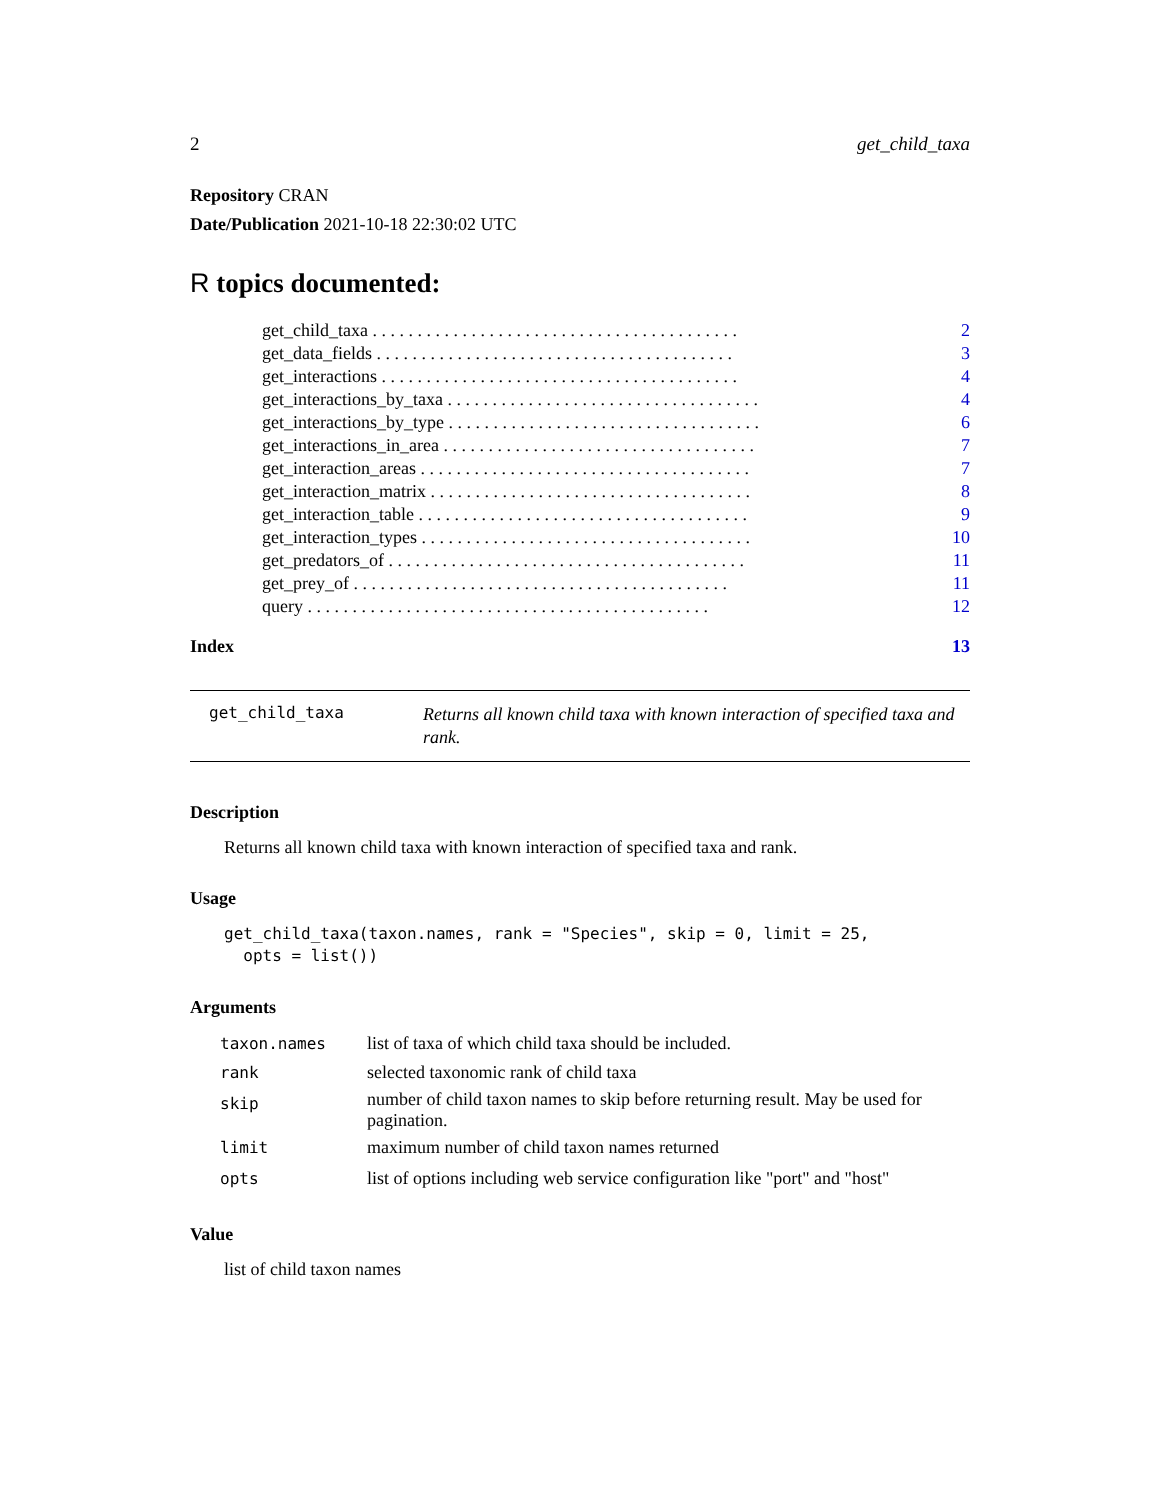2 get_child_taxa
Repository CRAN
Date/Publication 2021-10-18 22:30:02 UTC
R topics documented:
| get_child_taxa . . . . . . . . . . . . . . . . . . . . . . . . . . . . . . . . . . . . . . . . . | 2 |
| get_data_fields . . . . . . . . . . . . . . . . . . . . . . . . . . . . . . . . . . . . . . . . | 3 |
| get_interactions . . . . . . . . . . . . . . . . . . . . . . . . . . . . . . . . . . . . . . . . | 4 |
| get_interactions_by_taxa . . . . . . . . . . . . . . . . . . . . . . . . . . . . . . . . . . . | 4 |
| get_interactions_by_type . . . . . . . . . . . . . . . . . . . . . . . . . . . . . . . . . . . | 6 |
| get_interactions_in_area . . . . . . . . . . . . . . . . . . . . . . . . . . . . . . . . . . . | 7 |
| get_interaction_areas . . . . . . . . . . . . . . . . . . . . . . . . . . . . . . . . . . . . . | 7 |
| get_interaction_matrix . . . . . . . . . . . . . . . . . . . . . . . . . . . . . . . . . . . . | 8 |
| get_interaction_table . . . . . . . . . . . . . . . . . . . . . . . . . . . . . . . . . . . . . | 9 |
| get_interaction_types . . . . . . . . . . . . . . . . . . . . . . . . . . . . . . . . . . . . . | 10 |
| get_predators_of . . . . . . . . . . . . . . . . . . . . . . . . . . . . . . . . . . . . . . . . | 11 |
| get_prey_of . . . . . . . . . . . . . . . . . . . . . . . . . . . . . . . . . . . . . . . . . . | 11 |
| query . . . . . . . . . . . . . . . . . . . . . . . . . . . . . . . . . . . . . . . . . . . . . | 12 |
Index 13
get_child_taxa Returns all known child taxa with known interaction of specified taxa and rank.
Description
Returns all known child taxa with known interaction of specified taxa and rank.
Usage
get_child_taxa(taxon.names, rank = "Species", skip = 0, limit = 25,
  opts = list())
Arguments
| taxon.names | list of taxa of which child taxa should be included. |
| rank | selected taxonomic rank of child taxa |
| skip | number of child taxon names to skip before returning result. May be used for pagination. |
| limit | maximum number of child taxon names returned |
| opts | list of options including web service configuration like "port" and "host" |
Value
list of child taxon names